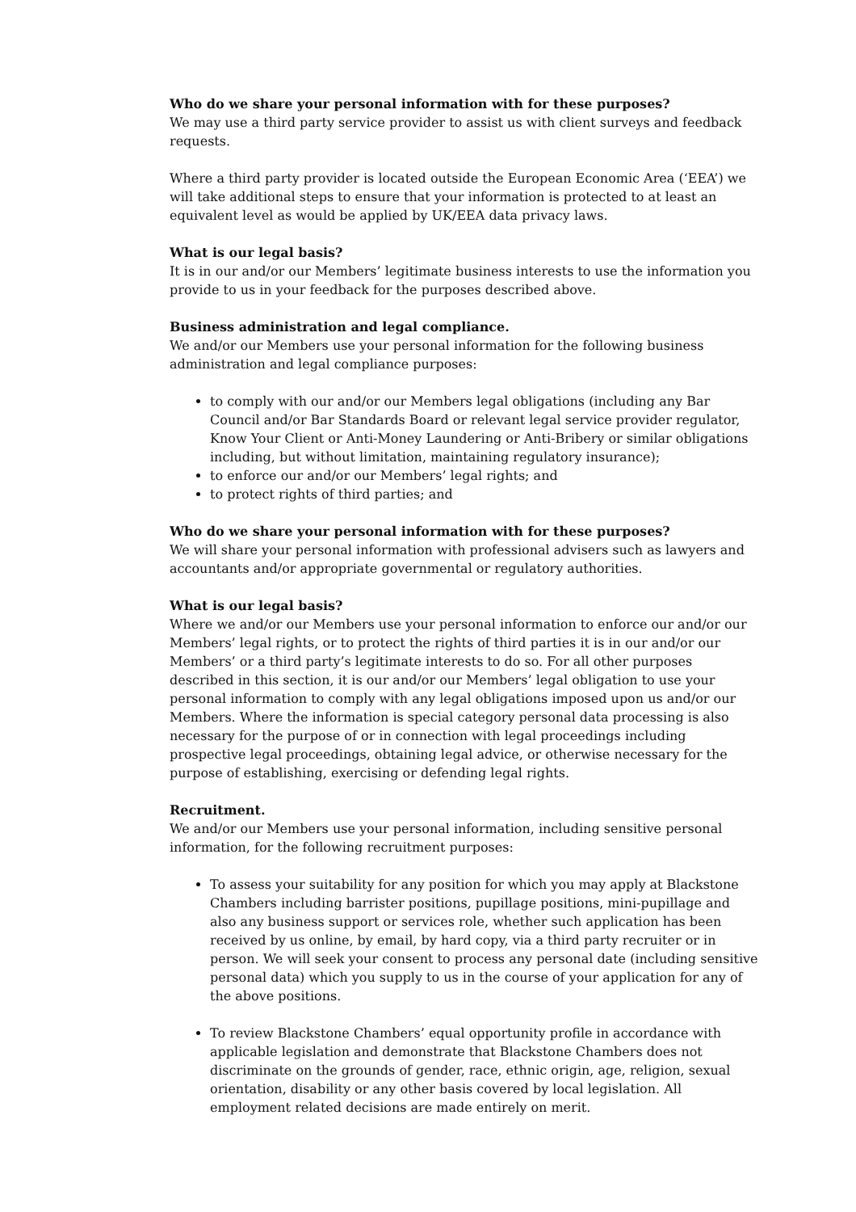Who do we share your personal information with for these purposes?
We may use a third party service provider to assist us with client surveys and feedback requests.
Where a third party provider is located outside the European Economic Area (‘EEA’) we will take additional steps to ensure that your information is protected to at least an equivalent level as would be applied by UK/EEA data privacy laws.
What is our legal basis?
It is in our and/or our Members’ legitimate business interests to use the information you provide to us in your feedback for the purposes described above.
Business administration and legal compliance.
We and/or our Members use your personal information for the following business administration and legal compliance purposes:
to comply with our and/or our Members legal obligations (including any Bar Council and/or Bar Standards Board or relevant legal service provider regulator, Know Your Client or Anti-Money Laundering or Anti-Bribery or similar obligations including, but without limitation, maintaining regulatory insurance);
to enforce our and/or our Members’ legal rights; and
to protect rights of third parties; and
Who do we share your personal information with for these purposes?
We will share your personal information with professional advisers such as lawyers and accountants and/or appropriate governmental or regulatory authorities.
What is our legal basis?
Where we and/or our Members use your personal information to enforce our and/or our Members’ legal rights, or to protect the rights of third parties it is in our and/or our Members’ or a third party’s legitimate interests to do so. For all other purposes described in this section, it is our and/or our Members’ legal obligation to use your personal information to comply with any legal obligations imposed upon us and/or our Members. Where the information is special category personal data processing is also necessary for the purpose of or in connection with legal proceedings including prospective legal proceedings, obtaining legal advice, or otherwise necessary for the purpose of establishing, exercising or defending legal rights.
Recruitment.
We and/or our Members use your personal information, including sensitive personal information, for the following recruitment purposes:
To assess your suitability for any position for which you may apply at Blackstone Chambers including barrister positions, pupillage positions, mini-pupillage and also any business support or services role, whether such application has been received by us online, by email, by hard copy, via a third party recruiter or in person. We will seek your consent to process any personal date (including sensitive personal data) which you supply to us in the course of your application for any of the above positions.
To review Blackstone Chambers’ equal opportunity profile in accordance with applicable legislation and demonstrate that Blackstone Chambers does not discriminate on the grounds of gender, race, ethnic origin, age, religion, sexual orientation, disability or any other basis covered by local legislation. All employment related decisions are made entirely on merit.